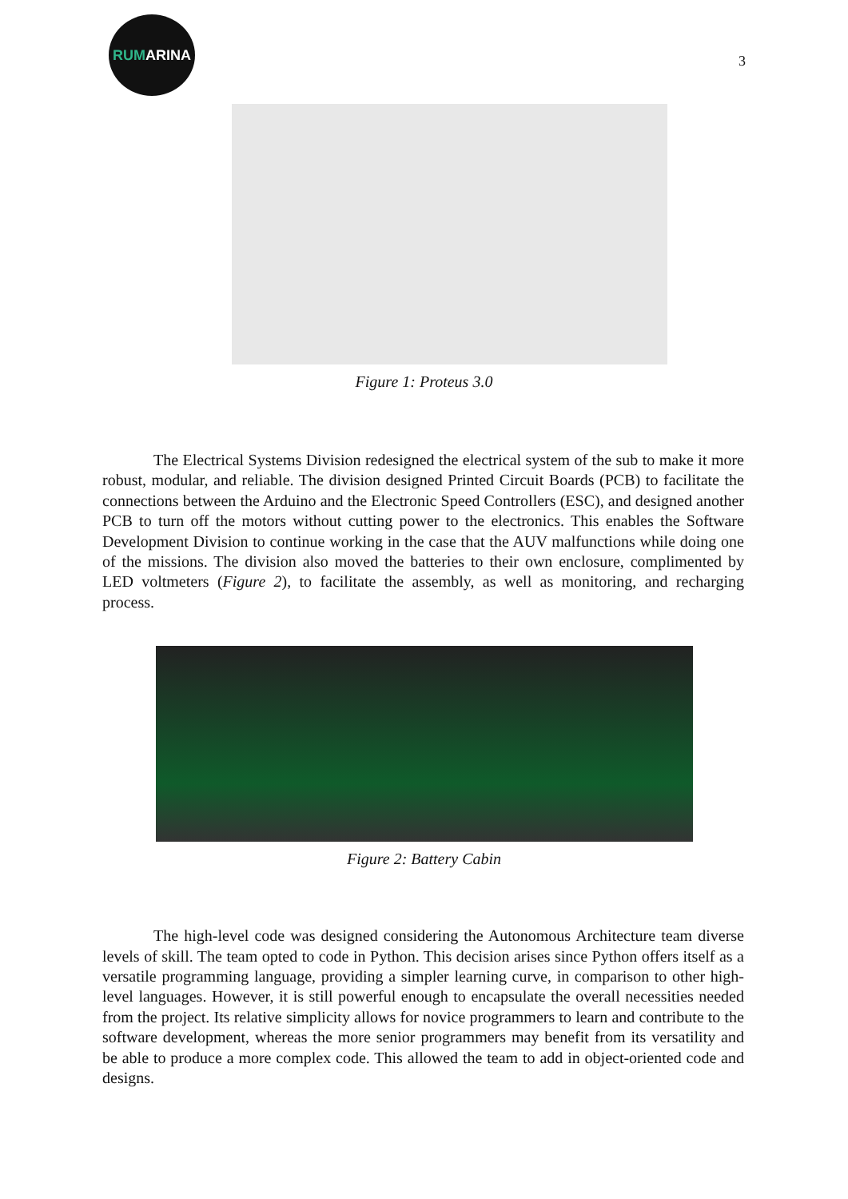RUMARINA
3
Figure 1: Proteus 3.0
The Electrical Systems Division redesigned the electrical system of the sub to make it more robust, modular, and reliable. The division designed Printed Circuit Boards (PCB) to facilitate the connections between the Arduino and the Electronic Speed Controllers (ESC), and designed another PCB to turn off the motors without cutting power to the electronics. This enables the Software Development Division to continue working in the case that the AUV malfunctions while doing one of the missions. The division also moved the batteries to their own enclosure, complimented by LED voltmeters (Figure 2), to facilitate the assembly, as well as monitoring, and recharging process.
Figure 2: Battery Cabin
The high-level code was designed considering the Autonomous Architecture team diverse levels of skill. The team opted to code in Python. This decision arises since Python offers itself as a versatile programming language, providing a simpler learning curve, in comparison to other high-level languages. However, it is still powerful enough to encapsulate the overall necessities needed from the project. Its relative simplicity allows for novice programmers to learn and contribute to the software development, whereas the more senior programmers may benefit from its versatility and be able to produce a more complex code. This allowed the team to add in object-oriented code and designs.